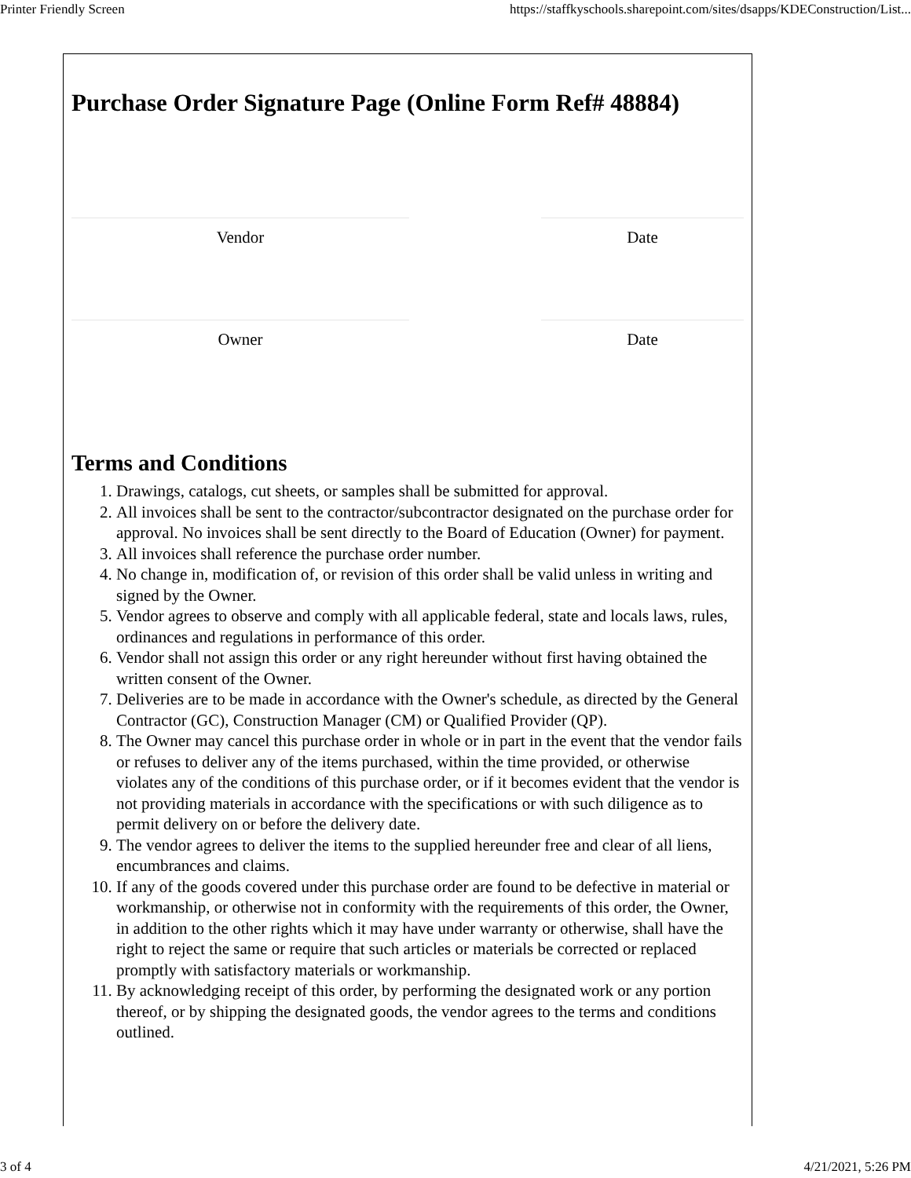Printer Friendly Screen https://staffkyschools.sharepoint.com/sites/dsapps/KDEConstruction/List...
Purchase Order Signature Page (Online Form Ref# 48884)
Vendor Date
Owner Date
Terms and Conditions
1. Drawings, catalogs, cut sheets, or samples shall be submitted for approval.
2. All invoices shall be sent to the contractor/subcontractor designated on the purchase order for approval. No invoices shall be sent directly to the Board of Education (Owner) for payment.
3. All invoices shall reference the purchase order number.
4. No change in, modification of, or revision of this order shall be valid unless in writing and signed by the Owner.
5. Vendor agrees to observe and comply with all applicable federal, state and locals laws, rules, ordinances and regulations in performance of this order.
6. Vendor shall not assign this order or any right hereunder without first having obtained the written consent of the Owner.
7. Deliveries are to be made in accordance with the Owner's schedule, as directed by the General Contractor (GC), Construction Manager (CM) or Qualified Provider (QP).
8. The Owner may cancel this purchase order in whole or in part in the event that the vendor fails or refuses to deliver any of the items purchased, within the time provided, or otherwise violates any of the conditions of this purchase order, or if it becomes evident that the vendor is not providing materials in accordance with the specifications or with such diligence as to permit delivery on or before the delivery date.
9. The vendor agrees to deliver the items to the supplied hereunder free and clear of all liens, encumbrances and claims.
10. If any of the goods covered under this purchase order are found to be defective in material or workmanship, or otherwise not in conformity with the requirements of this order, the Owner, in addition to the other rights which it may have under warranty or otherwise, shall have the right to reject the same or require that such articles or materials be corrected or replaced promptly with satisfactory materials or workmanship.
11. By acknowledging receipt of this order, by performing the designated work or any portion thereof, or by shipping the designated goods, the vendor agrees to the terms and conditions outlined.
3 of 4 4/21/2021, 5:26 PM